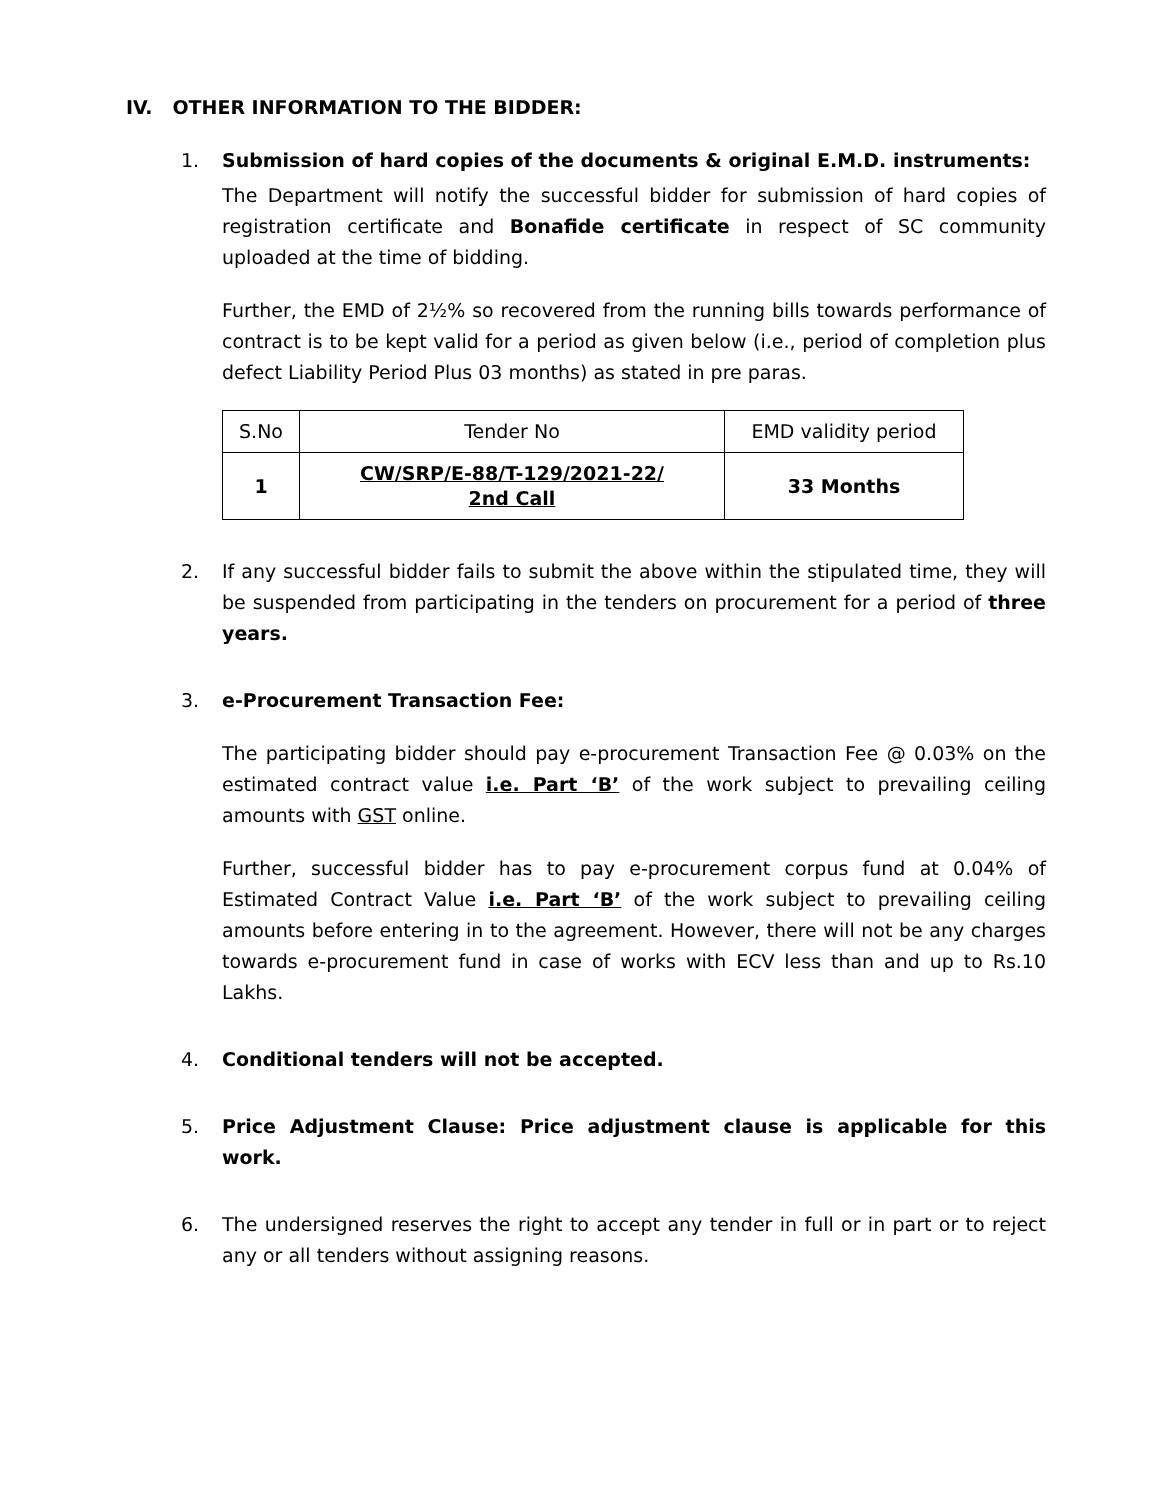IV. OTHER INFORMATION TO THE BIDDER:
1. Submission of hard copies of the documents & original E.M.D. instruments:
The Department will notify the successful bidder for submission of hard copies of registration certificate and Bonafide certificate in respect of SC community uploaded at the time of bidding.
Further, the EMD of 2½% so recovered from the running bills towards performance of contract is to be kept valid for a period as given below (i.e., period of completion plus defect Liability Period Plus 03 months) as stated in pre paras.
| S.No | Tender No | EMD validity period |
| 1 | CW/SRP/E-88/T-129/2021-22/ 2nd Call | 33 Months |
2. If any successful bidder fails to submit the above within the stipulated time, they will be suspended from participating in the tenders on procurement for a period of three years.
3. e-Procurement Transaction Fee:
The participating bidder should pay e-procurement Transaction Fee @ 0.03% on the estimated contract value i.e. Part ‘B’ of the work subject to prevailing ceiling amounts with GST online.
Further, successful bidder has to pay e-procurement corpus fund at 0.04% of Estimated Contract Value i.e. Part ‘B’ of the work subject to prevailing ceiling amounts before entering in to the agreement. However, there will not be any charges towards e-procurement fund in case of works with ECV less than and up to Rs.10 Lakhs.
4. Conditional tenders will not be accepted.
5. Price Adjustment Clause: Price adjustment clause is applicable for this work.
6. The undersigned reserves the right to accept any tender in full or in part or to reject any or all tenders without assigning reasons.